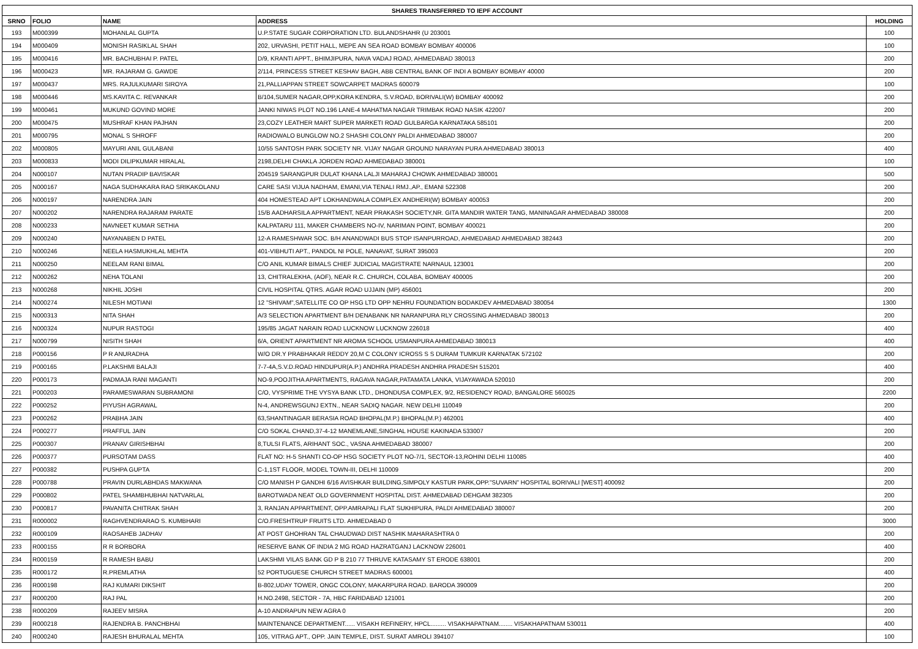| SHARES TRANSFERRED TO IEPF ACCOUNT | | | | |
| --- | --- | --- | --- | --- |
| SRNO | FOLIO | NAME | ADDRESS | HOLDING |
| 193 | M000399 | MOHANLAL GUPTA | U.P.STATE SUGAR CORPORATION LTD. BULANDSHAHR (U 203001 | 100 |
| 194 | M000409 | MONISH RASIKLAL SHAH | 202, URVASHI, PETIT HALL, MEPE AN SEA ROAD BOMBAY BOMBAY 400006 | 100 |
| 195 | M000416 | MR. BACHUBHAI P. PATEL | D/9, KRANTI APPT., BHIMJIPURA, NAVA VADAJ ROAD, AHMEDABAD 380013 | 200 |
| 196 | M000423 | MR. RAJARAM G. GAWDE | 2/114, PRINCESS STREET KESHAV BAGH, ABB CENTRAL BANK OF INDI A BOMBAY BOMBAY 40000 | 200 |
| 197 | M000437 | MRS. RAJULKUMARI SIROYA | 21,PALLIAPPAN STREET SOWCARPET MADRAS 600079 | 100 |
| 198 | M000446 | MS.KAVITA C. REVANKAR | B/104,SUMER NAGAR,OPP,KORA KENDRA, S.V.ROAD, BORIVALI(W) BOMBAY 400092 | 200 |
| 199 | M000461 | MUKUND GOVIND MORE | JANKI NIWAS PLOT NO.196 LANE-4 MAHATMA NAGAR TRIMBAK ROAD NASIK 422007 | 200 |
| 200 | M000475 | MUSHRAF KHAN PAJHAN | 23,COZY LEATHER MART SUPER MARKETI ROAD GULBARGA KARNATAKA 585101 | 200 |
| 201 | M000795 | MONAL S SHROFF | RADIOWALO BUNGLOW NO.2 SHASHI COLONY PALDI AHMEDABAD 380007 | 200 |
| 202 | M000805 | MAYURI ANIL GULABANI | 10/55 SANTOSH PARK SOCIETY NR. VIJAY NAGAR GROUND NARAYAN PURA AHMEDABAD 380013 | 400 |
| 203 | M000833 | MODI DILIPKUMAR HIRALAL | 2198,DELHI CHAKLA JORDEN ROAD AHMEDABAD 380001 | 100 |
| 204 | N000107 | NUTAN PRADIP BAVISKAR | 204519 SARANGPUR DULAT KHANA LALJI MAHARAJ CHOWK AHMEDABAD 380001 | 500 |
| 205 | N000167 | NAGA SUDHAKARA RAO SRIKAKOLANU | CARE SASI VIJUA NADHAM, EMANI,VIA TENALI RMJ.,AP., EMANI 522308 | 200 |
| 206 | N000197 | NARENDRA JAIN | 404 HOMESTEAD APT LOKHANDWALA COMPLEX ANDHERI(W) BOMBAY 400053 | 200 |
| 207 | N000202 | NARENDRA RAJARAM PARATE | 15/B AADHARSILA APPARTMENT, NEAR PRAKASH SOCIETY,NR. GITA MANDIR WATER TANG, MANINAGAR AHMEDABAD 380008 | 200 |
| 208 | N000233 | NAVNEET KUMAR SETHIA | KALPATARU 111, MAKER CHAMBERS NO-IV, NARIMAN POINT, BOMBAY 400021 | 200 |
| 209 | N000240 | NAYANABEN D PATEL | 12-A RAMESHWAR SOC. B/H ANANDWADI BUS STOP ISANPURROAD, AHMEDABAD AHMEDABAD 382443 | 200 |
| 210 | N000246 | NEELA HASMUKHLAL MEHTA | 401-VIBHUTI APT., PANDOL NI POLE, NANAVAT, SURAT 395003 | 200 |
| 211 | N000250 | NEELAM RANI BIMAL | C/O ANIL KUMAR BIMALS CHIEF JUDICIAL MAGISTRATE NARNAUL 123001 | 200 |
| 212 | N000262 | NEHA TOLANI | 13, CHITRALEKHA, (AOF), NEAR R.C. CHURCH, COLABA, BOMBAY 400005 | 200 |
| 213 | N000268 | NIKHIL JOSHI | CIVIL HOSPITAL QTRS. AGAR ROAD UJJAIN (MP) 456001 | 200 |
| 214 | N000274 | NILESH MOTIANI | 12 "SHIVAM",SATELLITE CO OP HSG LTD OPP NEHRU FOUNDATION BODAKDEV AHMEDABAD 380054 | 1300 |
| 215 | N000313 | NITA SHAH | A/3 SELECTION APARTMENT B/H DENABANK NR NARANPURA RLY CROSSING AHMEDABAD 380013 | 200 |
| 216 | N000324 | NUPUR RASTOGI | 195/85 JAGAT NARAIN ROAD LUCKNOW LUCKNOW 226018 | 400 |
| 217 | N000799 | NISITH SHAH | 6/A, ORIENT APARTMENT NR AROMA SCHOOL USMANPURA AHMEDABAD 380013 | 400 |
| 218 | P000156 | P R ANURADHA | W/O DR.Y PRABHAKAR REDDY 20,M C COLONY ICROSS S S DURAM TUMKUR KARNATAK 572102 | 200 |
| 219 | P000165 | P.LAKSHMI BALAJI | 7-7-4A,S.V.D.ROAD HINDUPUR(A.P.) ANDHRA PRADESH ANDHRA PRADESH 515201 | 400 |
| 220 | P000173 | PADMAJA RANI MAGANTI | NO-9,POOJITHA APARTMENTS, RAGAVA NAGAR,PATAMATA LANKA, VIJAYAWADA 520010 | 200 |
| 221 | P000203 | PARAMESWARAN SUBRAMONI | C/O, VYSPRIME THE VYSYA BANK LTD., DHONDUSA COMPLEX, 9/2, RESIDENCY ROAD, BANGALORE 560025 | 2200 |
| 222 | P000252 | PIYUSH AGRAWAL | N-4, ANDREWSGUNJ EXTN., NEAR SADIQ NAGAR. NEW DELHI 110049 | 200 |
| 223 | P000262 | PRABHA JAIN | 63,SHANTINAGAR BERASIA ROAD BHOPAL(M.P.) BHOPAL(M.P.) 462001 | 400 |
| 224 | P000277 | PRAFFUL JAIN | C/O SOKAL CHAND,37-4-12 MANEMLANE,SINGHAL HOUSE KAKINADA 533007 | 200 |
| 225 | P000307 | PRANAV GIRISHBHAI | 8,TULSI FLATS, ARIHANT SOC., VASNA AHMEDABAD 380007 | 200 |
| 226 | P000377 | PURSOTAM DASS | FLAT NO: H-5 SHANTI CO-OP HSG SOCIETY PLOT NO-7/1, SECTOR-13,ROHINI DELHI 110085 | 400 |
| 227 | P000382 | PUSHPA GUPTA | C-1,1ST FLOOR, MODEL TOWN-III, DELHI 110009 | 200 |
| 228 | P000788 | PRAVIN DURLABHDAS MAKWANA | C/O MANISH P GANDHI 6/16 AVISHKAR BUILDING,SIMPOLY KASTUR PARK,OPP."SUVARN" HOSPITAL BORIVALI [WEST] 400092 | 200 |
| 229 | P000802 | PATEL SHAMBHUBHAI NATVARLAL | BAROTWADA NEAT OLD GOVERNMENT HOSPITAL DIST. AHMEDABAD DEHGAM 382305 | 200 |
| 230 | P000817 | PAVANITA CHITRAK SHAH | 3, RANJAN APPARTMENT, OPP.AMRAPALI FLAT SUKHIPURA, PALDI AHMEDABAD 380007 | 200 |
| 231 | R000002 | RAGHVENDRARAO S. KUMBHARI | C/O.FRESHTRUP FRUITS LTD. AHMEDABAD 0 | 3000 |
| 232 | R000109 | RAOSAHEB JADHAV | AT POST GHOHRAN TAL CHAUDWAD DIST NASHIK MAHARASHTRA 0 | 200 |
| 233 | R000155 | R R BORBORA | RESERVE BANK OF INDIA 2 MG ROAD HAZRATGANJ LACKNOW 226001 | 400 |
| 234 | R000159 | R RAMESH BABU | LAKSHMI VILAS BANK GD P B 210 77 THRUVE KATASAMY ST ERODE 638001 | 200 |
| 235 | R000172 | R.PREMLATHA | 52 PORTUGUESE CHURCH STREET MADRAS 600001 | 400 |
| 236 | R000198 | RAJ KUMARI DIKSHIT | B-802,UDAY TOWER, ONGC COLONY, MAKARPURA ROAD. BARODA 390009 | 200 |
| 237 | R000200 | RAJ PAL | H.NO.2498, SECTOR - 7A, HBC FARIDABAD 121001 | 200 |
| 238 | R000209 | RAJEEV MISRA | A-10 ANDRAPUN NEW AGRA 0 | 200 |
| 239 | R000218 | RAJENDRA B. PANCHBHAI | MAINTENANCE DEPARTMENT...... VISAKH REFINERY, HPCL......... VISAKHAPATNAM........ VISAKHAPATNAM 530011 | 400 |
| 240 | R000240 | RAJESH BHURALAL MEHTA | 105, VITRAG APT., OPP. JAIN TEMPLE, DIST. SURAT AMROLI 394107 | 100 |